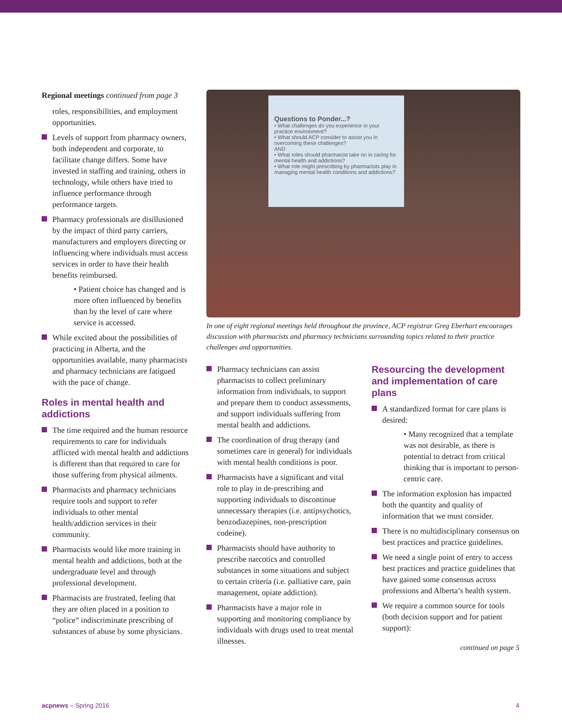Regional meetings continued from page 3
roles, responsibilities, and employment opportunities.
Levels of support from pharmacy owners, both independent and corporate, to facilitate change differs. Some have invested in staffing and training, others in technology, while others have tried to influence performance through performance targets.
Pharmacy professionals are disillusioned by the impact of third party carriers, manufacturers and employers directing or influencing where individuals must access services in order to have their health benefits reimbursed.
• Patient choice has changed and is more often influenced by benefits than by the level of care where service is accessed.
While excited about the possibilities of practicing in Alberta, and the opportunities available, many pharmacists and pharmacy technicians are fatigued with the pace of change.
Roles in mental health and addictions
The time required and the human resource requirements to care for individuals afflicted with mental health and addictions is different than that required to care for those suffering from physical ailments.
Pharmacists and pharmacy technicians require tools and support to refer individuals to other mental health/addiction services in their community.
Pharmacists would like more training in mental health and addictions, both at the undergraduate level and through professional development.
Pharmacists are frustrated, feeling that they are often placed in a position to “police” indiscriminate prescribing of substances of abuse by some physicians.
Questions to Ponder...?
• What challenges do you experience in your practice environment?
• What should ACP consider to assist you in overcoming these challenges?
AND
• What roles should pharmacist take on in caring for mental health and addictions?
• What role might prescribing by pharmacists play in managing mental health conditions and addictions?
In one of eight regional meetings held throughout the province, ACP registrar Greg Eberhart encourages discussion with pharmacists and pharmacy technicians surrounding topics related to their practice challenges and opportunities.
Pharmacy technicians can assist pharmacists to collect preliminary information from individuals, to support and prepare them to conduct assessments, and support individuals suffering from mental health and addictions.
The coordination of drug therapy (and sometimes care in general) for individuals with mental health conditions is poor.
Pharmacists have a significant and vital role to play in de-prescribing and supporting individuals to discontinue unnecessary therapies (i.e. antipsychotics, benzodiazepines, non-prescription codeine).
Pharmacists should have authority to prescribe narcotics and controlled substances in some situations and subject to certain criteria (i.e. palliative care, pain management, opiate addiction).
Pharmacists have a major role in supporting and monitoring compliance by individuals with drugs used to treat mental illnesses.
Resourcing the development and implementation of care plans
A standardized format for care plans is desired:
• Many recognized that a template was not desirable, as there is potential to detract from critical thinking that is important to person-centric care.
The information explosion has impacted both the quantity and quality of information that we must consider.
There is no multidisciplinary consensus on best practices and practice guidelines.
We need a single point of entry to access best practices and practice guidelines that have gained some consensus across professions and Alberta’s health system.
We require a common source for tools (both decision support and for patient support):
continued on page 5
acpnews – Spring 2016 4